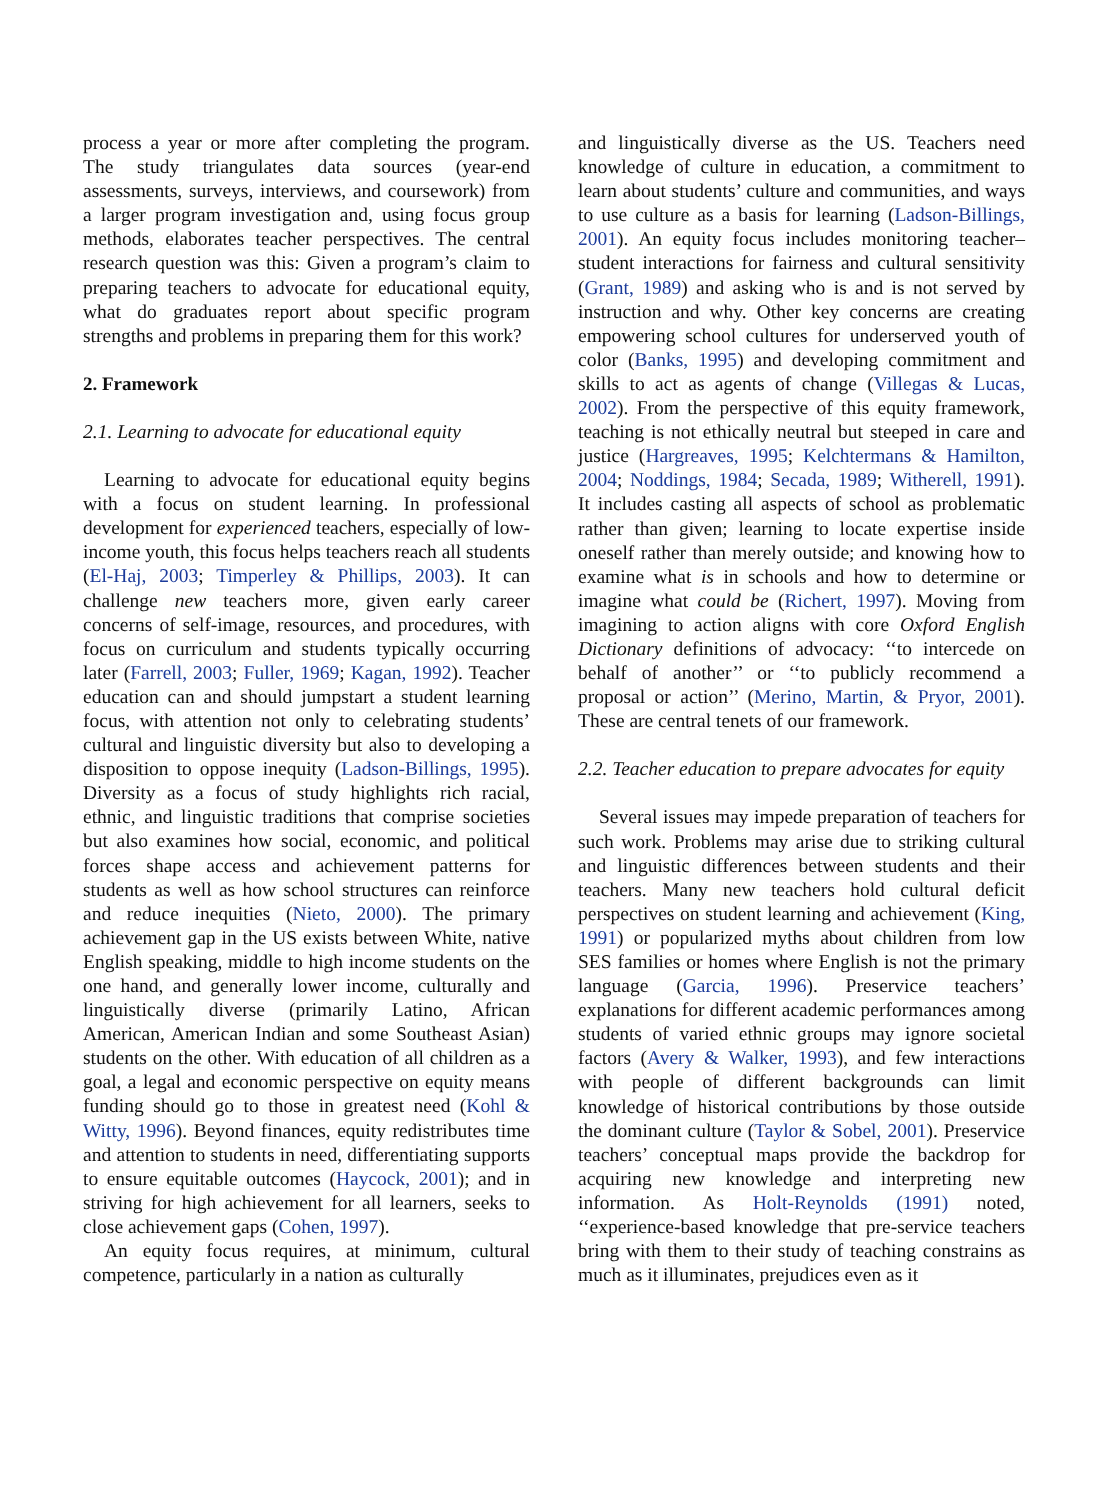process a year or more after completing the program. The study triangulates data sources (year-end assessments, surveys, interviews, and coursework) from a larger program investigation and, using focus group methods, elaborates teacher perspectives. The central research question was this: Given a program’s claim to preparing teachers to advocate for educational equity, what do graduates report about specific program strengths and problems in preparing them for this work?
2. Framework
2.1. Learning to advocate for educational equity
Learning to advocate for educational equity begins with a focus on student learning. In professional development for experienced teachers, especially of low-income youth, this focus helps teachers reach all students (El-Haj, 2003; Timperley & Phillips, 2003). It can challenge new teachers more, given early career concerns of self-image, resources, and procedures, with focus on curriculum and students typically occurring later (Farrell, 2003; Fuller, 1969; Kagan, 1992). Teacher education can and should jumpstart a student learning focus, with attention not only to celebrating students’ cultural and linguistic diversity but also to developing a disposition to oppose inequity (Ladson-Billings, 1995). Diversity as a focus of study highlights rich racial, ethnic, and linguistic traditions that comprise societies but also examines how social, economic, and political forces shape access and achievement patterns for students as well as how school structures can reinforce and reduce inequities (Nieto, 2000). The primary achievement gap in the US exists between White, native English speaking, middle to high income students on the one hand, and generally lower income, culturally and linguistically diverse (primarily Latino, African American, American Indian and some Southeast Asian) students on the other. With education of all children as a goal, a legal and economic perspective on equity means funding should go to those in greatest need (Kohl & Witty, 1996). Beyond finances, equity redistributes time and attention to students in need, differentiating supports to ensure equitable outcomes (Haycock, 2001); and in striving for high achievement for all learners, seeks to close achievement gaps (Cohen, 1997).
An equity focus requires, at minimum, cultural competence, particularly in a nation as culturally
and linguistically diverse as the US. Teachers need knowledge of culture in education, a commitment to learn about students’ culture and communities, and ways to use culture as a basis for learning (Ladson-Billings, 2001). An equity focus includes monitoring teacher–student interactions for fairness and cultural sensitivity (Grant, 1989) and asking who is and is not served by instruction and why. Other key concerns are creating empowering school cultures for underserved youth of color (Banks, 1995) and developing commitment and skills to act as agents of change (Villegas & Lucas, 2002). From the perspective of this equity framework, teaching is not ethically neutral but steeped in care and justice (Hargreaves, 1995; Kelchtermans & Hamilton, 2004; Noddings, 1984; Secada, 1989; Witherell, 1991). It includes casting all aspects of school as problematic rather than given; learning to locate expertise inside oneself rather than merely outside; and knowing how to examine what is in schools and how to determine or imagine what could be (Richert, 1997). Moving from imagining to action aligns with core Oxford English Dictionary definitions of advocacy: ‘‘to intercede on behalf of another’’ or ‘‘to publicly recommend a proposal or action’’ (Merino, Martin, & Pryor, 2001). These are central tenets of our framework.
2.2. Teacher education to prepare advocates for equity
Several issues may impede preparation of teachers for such work. Problems may arise due to striking cultural and linguistic differences between students and their teachers. Many new teachers hold cultural deficit perspectives on student learning and achievement (King, 1991) or popularized myths about children from low SES families or homes where English is not the primary language (Garcia, 1996). Preservice teachers’ explanations for different academic performances among students of varied ethnic groups may ignore societal factors (Avery & Walker, 1993), and few interactions with people of different backgrounds can limit knowledge of historical contributions by those outside the dominant culture (Taylor & Sobel, 2001). Preservice teachers’ conceptual maps provide the backdrop for acquiring new knowledge and interpreting new information. As Holt-Reynolds (1991) noted, ‘‘experience-based knowledge that pre-service teachers bring with them to their study of teaching constrains as much as it illuminates, prejudices even as it